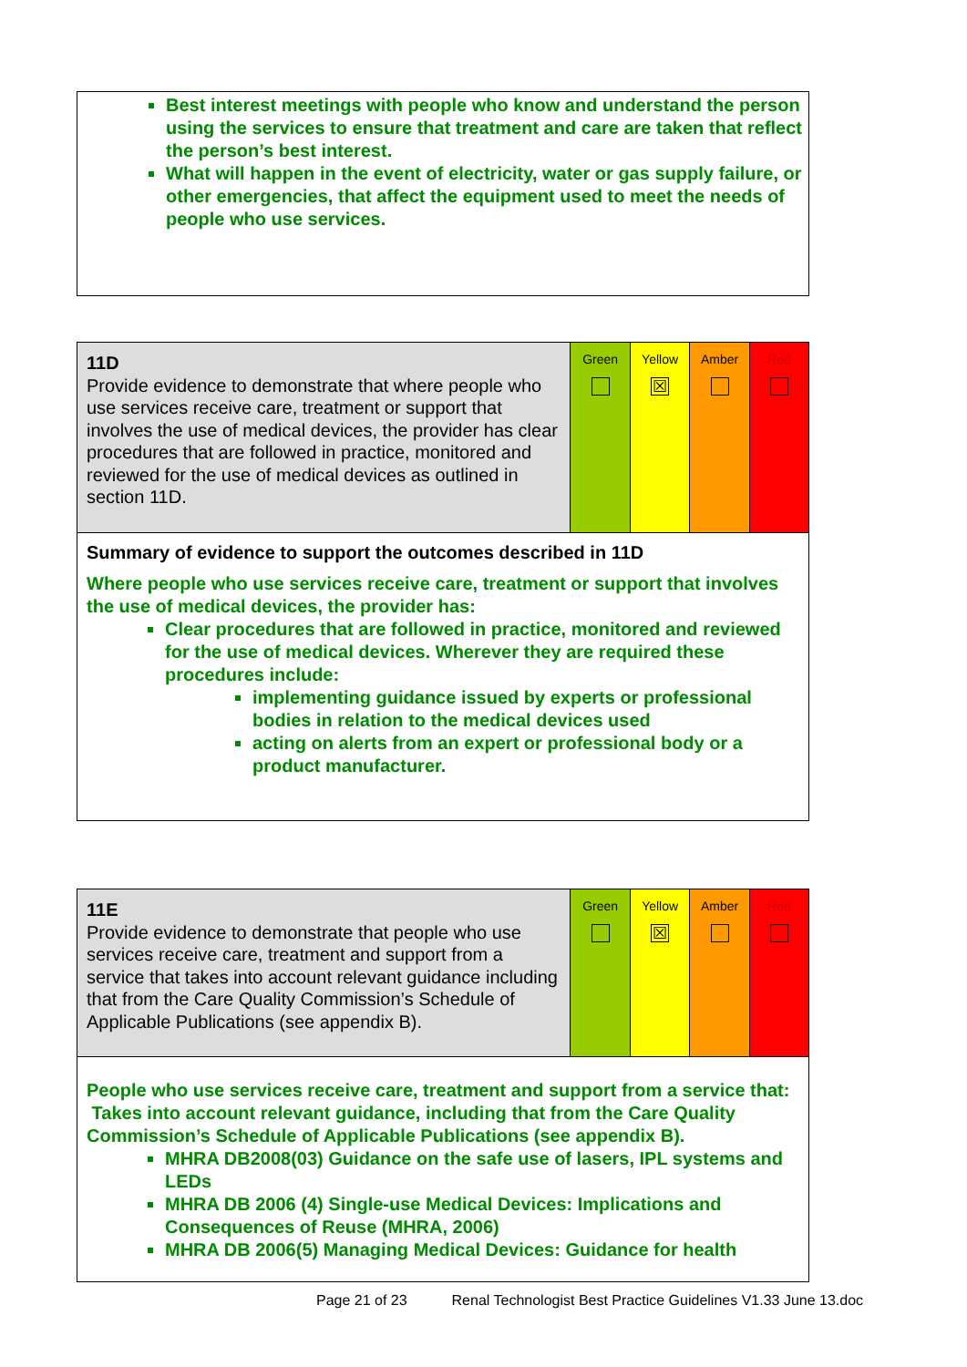| Best interest meetings with people who know and understand the person using the services to ensure that treatment and care are taken that reflect the person’s best interest. What will happen in the event of electricity, water or gas supply failure, or other emergencies, that affect the equipment used to meet the needs of people who use services. |
| 11D Provide evidence to demonstrate that where people who use services receive care, treatment or support that involves the use of medical devices, the provider has clear procedures that are followed in practice, monitored and reviewed for the use of medical devices as outlined in section 11D. | Green | Yellow ☒ | Amber | Red |
| Summary of evidence to support the outcomes described in 11D Where people who use services receive care, treatment or support that involves the use of medical devices, the provider has: Clear procedures that are followed in practice, monitored and reviewed for the use of medical devices. Wherever they are required these procedures include: implementing guidance issued by experts or professional bodies in relation to the medical devices used acting on alerts from an expert or professional body or a product manufacturer. | | | | |
| 11E Provide evidence to demonstrate that people who use services receive care, treatment and support from a service that takes into account relevant guidance including that from the Care Quality Commission’s Schedule of Applicable Publications (see appendix B). | Green | Yellow ☒ | Amber | Red |
| People who use services receive care, treatment and support from a service that: Takes into account relevant guidance, including that from the Care Quality Commission’s Schedule of Applicable Publications (see appendix B). MHRA DB2008(03) Guidance on the safe use of lasers, IPL systems and LEDs MHRA DB 2006 (4) Single-use Medical Devices: Implications and Consequences of Reuse (MHRA, 2006) MHRA DB 2006(5) Managing Medical Devices: Guidance for health | | | | |
Page 21 of 23 Renal Technologist Best Practice Guidelines V1.33 June 13.doc